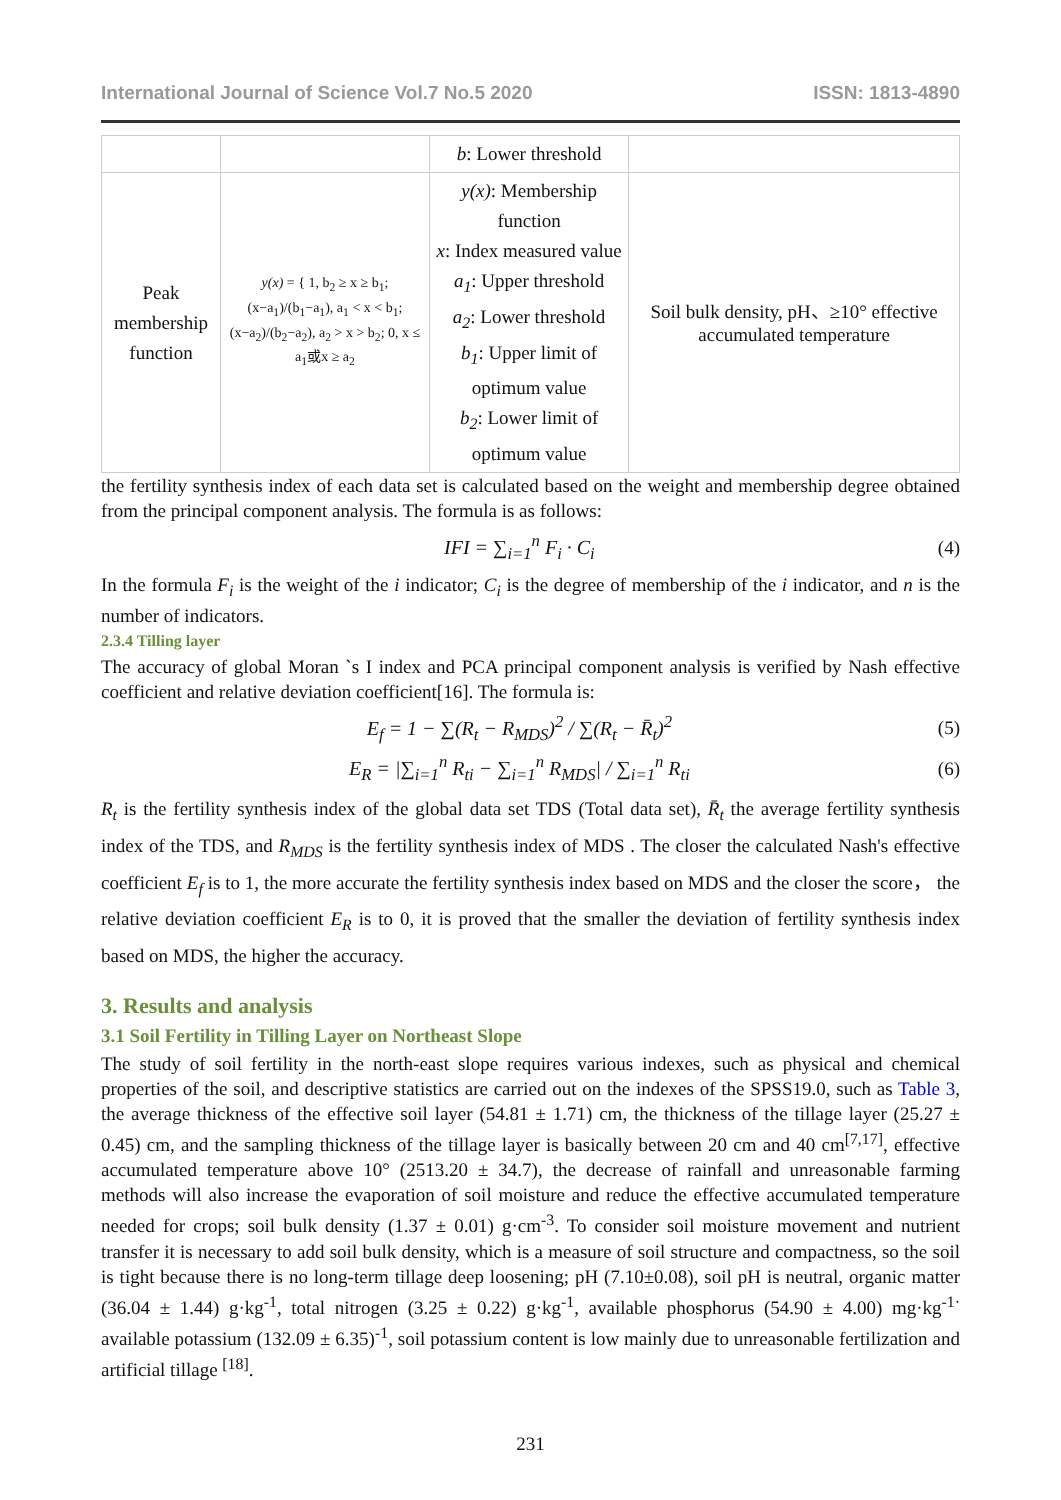International Journal of Science Vol.7 No.5 2020 ISSN: 1813-4890
| | | b : Lower threshold | |
| Peak membership function | y(x) = { 1, b<sub>2</sub> ≥ x ≥ b<sub>1</sub>; (x−a<sub>1</sub>)/(b<sub>1</sub>−a<sub>1</sub>), a<sub>1</sub> < x < b<sub>1</sub>; (x−a<sub>2</sub>)/(b<sub>2</sub>−a<sub>2</sub>), a<sub>2</sub> > x > b<sub>2</sub>; 0, x ≤ a<sub>1</sub>或x ≥ a<sub>2</sub> | y(x) : Membership function x : Index measured value a<sub>1</sub> : Upper threshold a<sub>2</sub> : Lower threshold b<sub>1</sub> : Upper limit of optimum value b<sub>2</sub> : Lower limit of optimum value | Soil bulk density, pH、≥10° effective accumulated temperature |
the fertility synthesis index of each data set is calculated based on the weight and membership degree obtained from the principal component analysis. The formula is as follows:
IFI = ∑<sub>i=1</sub><sup>n</sup> F<sub>i</sub> · C<sub>i</sub> (4)
In the formula F<sub>i</sub> is the weight of the i indicator; C<sub>i</sub> is the degree of membership of the i indicator, and n is the number of indicators.
2.3.4 Tilling layer
The accuracy of global Moran `s I index and PCA principal component analysis is verified by Nash effective coefficient and relative deviation coefficient[16]. The formula is:
E<sub>f</sub> = 1 − ∑(R<sub>t</sub> − R<sub>MDS</sub>)<sup>2</sup> / ∑(R<sub>t</sub> − R̄<sub>t</sub>)<sup>2</sup> (5)
E<sub>R</sub> = |∑<sub>i=1</sub><sup>n</sup> R<sub>ti</sub> − ∑<sub>i=1</sub><sup>n</sup> R<sub>MDS</sub>| / ∑<sub>i=1</sub><sup>n</sup> R<sub>ti</sub> (6)
R<sub>t</sub> is the fertility synthesis index of the global data set TDS (Total data set), R̄<sub>t</sub> the average fertility synthesis index of the TDS, and R<sub>MDS</sub> is the fertility synthesis index of MDS . The closer the calculated Nash's effective coefficient E<sub>f</sub> is to 1, the more accurate the fertility synthesis index based on MDS and the closer the score， the relative deviation coefficient E<sub>R</sub> is to 0, it is proved that the smaller the deviation of fertility synthesis index based on MDS, the higher the accuracy.
3. Results and analysis
3.1 Soil Fertility in Tilling Layer on Northeast Slope
The study of soil fertility in the north-east slope requires various indexes, such as physical and chemical properties of the soil, and descriptive statistics are carried out on the indexes of the SPSS19.0, such as Table 3, the average thickness of the effective soil layer (54.81 ± 1.71) cm, the thickness of the tillage layer (25.27 ± 0.45) cm, and the sampling thickness of the tillage layer is basically between 20 cm and 40 cm<sup>[7,17]</sup>, effective accumulated temperature above 10° (2513.20 ± 34.7), the decrease of rainfall and unreasonable farming methods will also increase the evaporation of soil moisture and reduce the effective accumulated temperature needed for crops; soil bulk density (1.37 ± 0.01) g·cm<sup>-3</sup>. To consider soil moisture movement and nutrient transfer it is necessary to add soil bulk density, which is a measure of soil structure and compactness, so the soil is tight because there is no long-term tillage deep loosening; pH (7.10±0.08), soil pH is neutral, organic matter (36.04 ± 1.44) g·kg<sup>-1</sup>, total nitrogen (3.25 ± 0.22) g·kg<sup>-1</sup>, available phosphorus (54.90 ± 4.00) mg·kg<sup>-1·</sup> available potassium (132.09 ± 6.35)<sup>-1</sup>, soil potassium content is low mainly due to unreasonable fertilization and artificial tillage <sup>[18]</sup>.
231